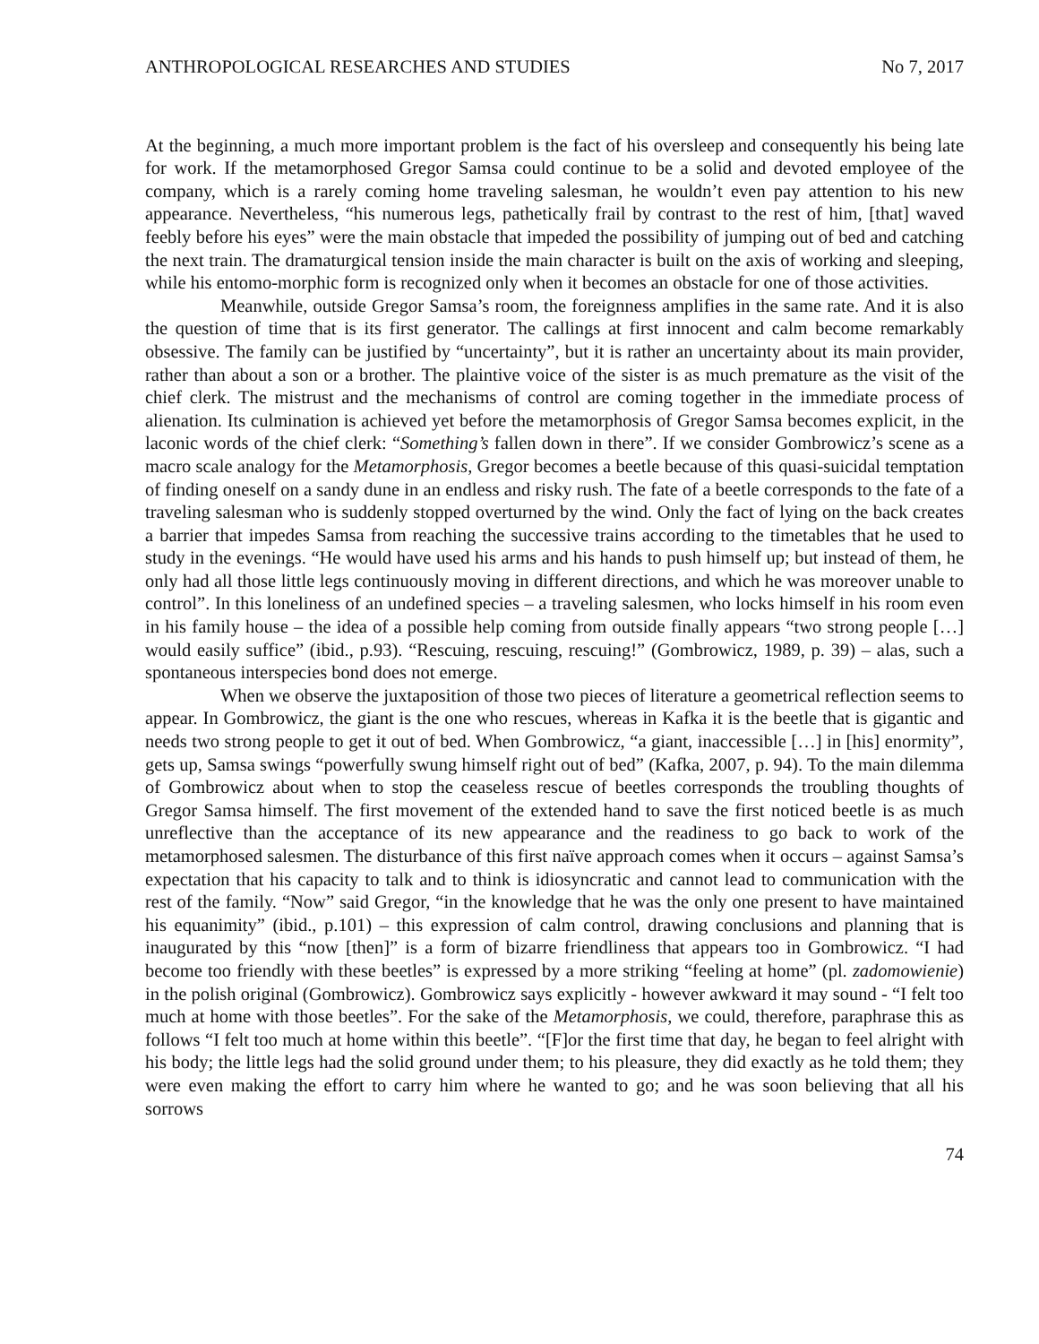ANTHROPOLOGICAL RESEARCHES AND STUDIES No 7, 2017
At the beginning, a much more important problem is the fact of his oversleep and consequently his being late for work. If the metamorphosed Gregor Samsa could continue to be a solid and devoted employee of the company, which is a rarely coming home traveling salesman, he wouldn’t even pay attention to his new appearance. Nevertheless, “his numerous legs, pathetically frail by contrast to the rest of him, [that] waved feebly before his eyes” were the main obstacle that impeded the possibility of jumping out of bed and catching the next train. The dramaturgical tension inside the main character is built on the axis of working and sleeping, while his entomo-morphic form is recognized only when it becomes an obstacle for one of those activities.
Meanwhile, outside Gregor Samsa’s room, the foreignness amplifies in the same rate. And it is also the question of time that is its first generator. The callings at first innocent and calm become remarkably obsessive. The family can be justified by “uncertainty”, but it is rather an uncertainty about its main provider, rather than about a son or a brother. The plaintive voice of the sister is as much premature as the visit of the chief clerk. The mistrust and the mechanisms of control are coming together in the immediate process of alienation. Its culmination is achieved yet before the metamorphosis of Gregor Samsa becomes explicit, in the laconic words of the chief clerk: “Something’s fallen down in there”. If we consider Gombrowicz’s scene as a macro scale analogy for the Metamorphosis, Gregor becomes a beetle because of this quasi-suicidal temptation of finding oneself on a sandy dune in an endless and risky rush. The fate of a beetle corresponds to the fate of a traveling salesman who is suddenly stopped overturned by the wind. Only the fact of lying on the back creates a barrier that impedes Samsa from reaching the successive trains according to the timetables that he used to study in the evenings. “He would have used his arms and his hands to push himself up; but instead of them, he only had all those little legs continuously moving in different directions, and which he was moreover unable to control”. In this loneliness of an undefined species – a traveling salesmen, who locks himself in his room even in his family house – the idea of a possible help coming from outside finally appears “two strong people […] would easily suffice” (ibid., p.93). “Rescuing, rescuing, rescuing!” (Gombrowicz, 1989, p. 39) – alas, such a spontaneous interspecies bond does not emerge.
When we observe the juxtaposition of those two pieces of literature a geometrical reflection seems to appear. In Gombrowicz, the giant is the one who rescues, whereas in Kafka it is the beetle that is gigantic and needs two strong people to get it out of bed. When Gombrowicz, “a giant, inaccessible […] in [his] enormity”, gets up, Samsa swings “powerfully swung himself right out of bed” (Kafka, 2007, p. 94). To the main dilemma of Gombrowicz about when to stop the ceaseless rescue of beetles corresponds the troubling thoughts of Gregor Samsa himself. The first movement of the extended hand to save the first noticed beetle is as much unreflective than the acceptance of its new appearance and the readiness to go back to work of the metamorphosed salesmen. The disturbance of this first naïve approach comes when it occurs – against Samsa’s expectation that his capacity to talk and to think is idiosyncratic and cannot lead to communication with the rest of the family. “Now” said Gregor, “in the knowledge that he was the only one present to have maintained his equanimity” (ibid., p.101) – this expression of calm control, drawing conclusions and planning that is inaugurated by this “now [then]” is a form of bizarre friendliness that appears too in Gombrowicz. “I had become too friendly with these beetles” is expressed by a more striking “feeling at home” (pl. zadomowienie) in the polish original (Gombrowicz). Gombrowicz says explicitly - however awkward it may sound - “I felt too much at home with those beetles”. For the sake of the Metamorphosis, we could, therefore, paraphrase this as follows “I felt too much at home within this beetle”. “[F]or the first time that day, he began to feel alright with his body; the little legs had the solid ground under them; to his pleasure, they did exactly as he told them; they were even making the effort to carry him where he wanted to go; and he was soon believing that all his sorrows
74